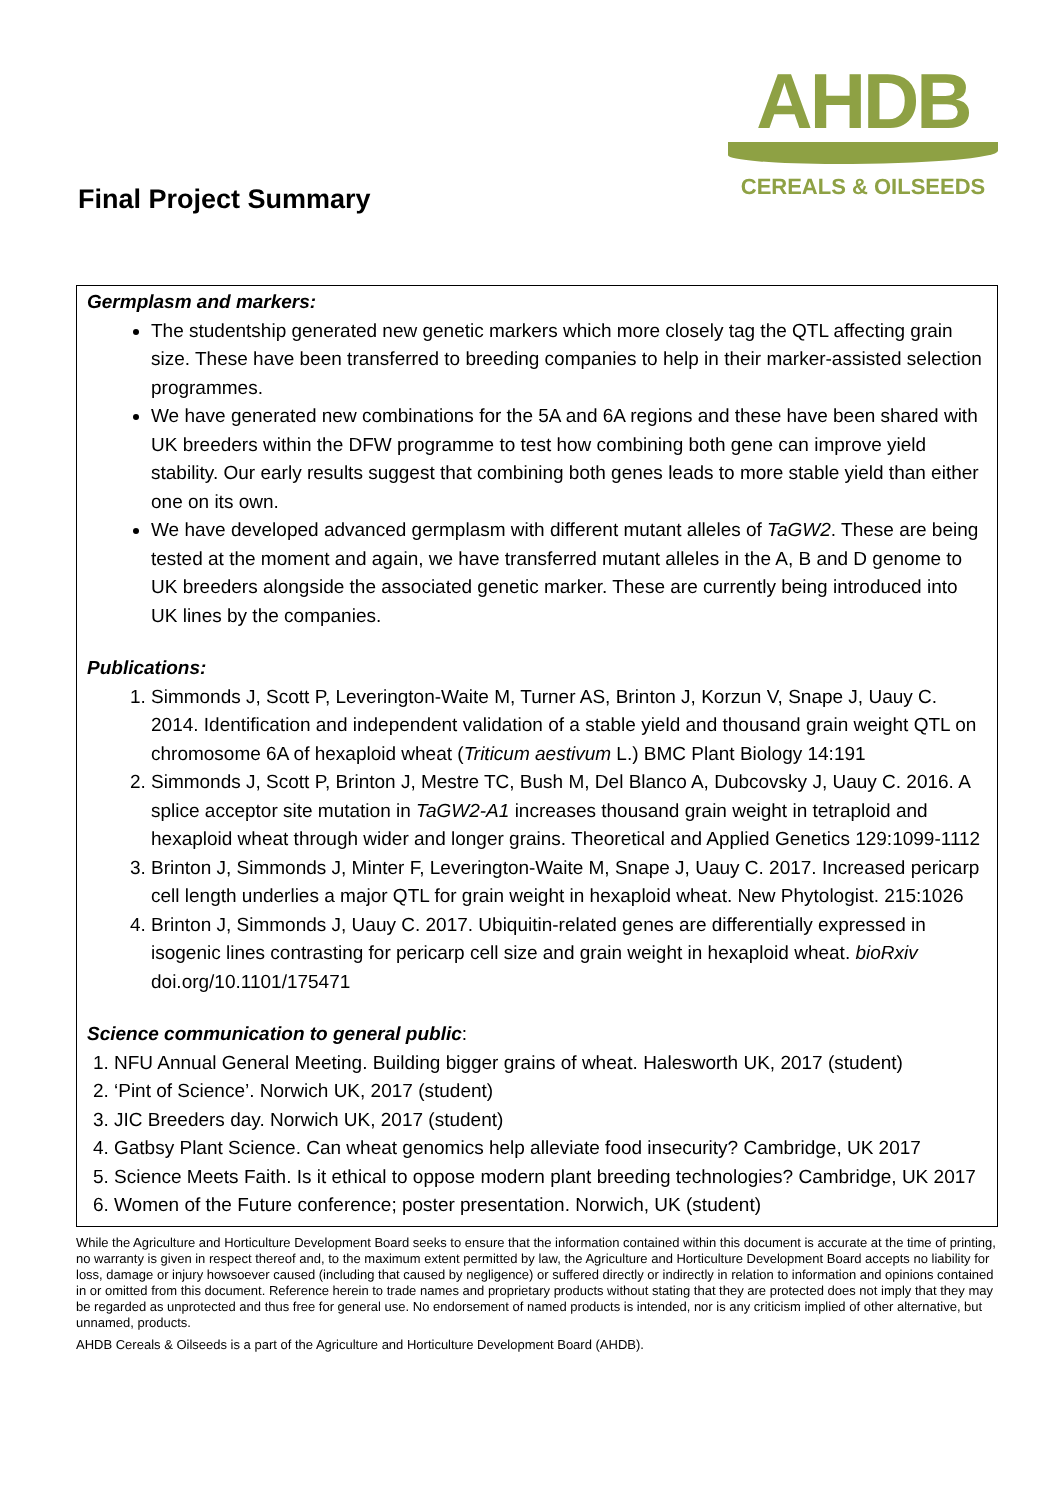Final Project Summary
AHDB
CEREALS & OILSEEDS
Germplasm and markers:
The studentship generated new genetic markers which more closely tag the QTL affecting grain size. These have been transferred to breeding companies to help in their marker-assisted selection programmes.
We have generated new combinations for the 5A and 6A regions and these have been shared with UK breeders within the DFW programme to test how combining both gene can improve yield stability. Our early results suggest that combining both genes leads to more stable yield than either one on its own.
We have developed advanced germplasm with different mutant alleles of TaGW2. These are being tested at the moment and again, we have transferred mutant alleles in the A, B and D genome to UK breeders alongside the associated genetic marker. These are currently being introduced into UK lines by the companies.
Publications:
1. Simmonds J, Scott P, Leverington-Waite M, Turner AS, Brinton J, Korzun V, Snape J, Uauy C. 2014. Identification and independent validation of a stable yield and thousand grain weight QTL on chromosome 6A of hexaploid wheat (Triticum aestivum L.) BMC Plant Biology 14:191
2. Simmonds J, Scott P, Brinton J, Mestre TC, Bush M, Del Blanco A, Dubcovsky J, Uauy C. 2016. A splice acceptor site mutation in TaGW2-A1 increases thousand grain weight in tetraploid and hexaploid wheat through wider and longer grains. Theoretical and Applied Genetics 129:1099-1112
3. Brinton J, Simmonds J, Minter F, Leverington-Waite M, Snape J, Uauy C. 2017. Increased pericarp cell length underlies a major QTL for grain weight in hexaploid wheat. New Phytologist. 215:1026
4. Brinton J, Simmonds J, Uauy C. 2017. Ubiquitin-related genes are differentially expressed in isogenic lines contrasting for pericarp cell size and grain weight in hexaploid wheat. bioRxiv doi.org/10.1101/175471
Science communication to general public:
1. NFU Annual General Meeting. Building bigger grains of wheat. Halesworth UK, 2017 (student)
2. ‘Pint of Science’. Norwich UK, 2017 (student)
3. JIC Breeders day. Norwich UK, 2017 (student)
4. Gatbsy Plant Science. Can wheat genomics help alleviate food insecurity? Cambridge, UK 2017
5. Science Meets Faith. Is it ethical to oppose modern plant breeding technologies? Cambridge, UK 2017
6. Women of the Future conference; poster presentation. Norwich, UK (student)
While the Agriculture and Horticulture Development Board seeks to ensure that the information contained within this document is accurate at the time of printing, no warranty is given in respect thereof and, to the maximum extent permitted by law, the Agriculture and Horticulture Development Board accepts no liability for loss, damage or injury howsoever caused (including that caused by negligence) or suffered directly or indirectly in relation to information and opinions contained in or omitted from this document. Reference herein to trade names and proprietary products without stating that they are protected does not imply that they may be regarded as unprotected and thus free for general use. No endorsement of named products is intended, nor is any criticism implied of other alternative, but unnamed, products.
AHDB Cereals & Oilseeds is a part of the Agriculture and Horticulture Development Board (AHDB).